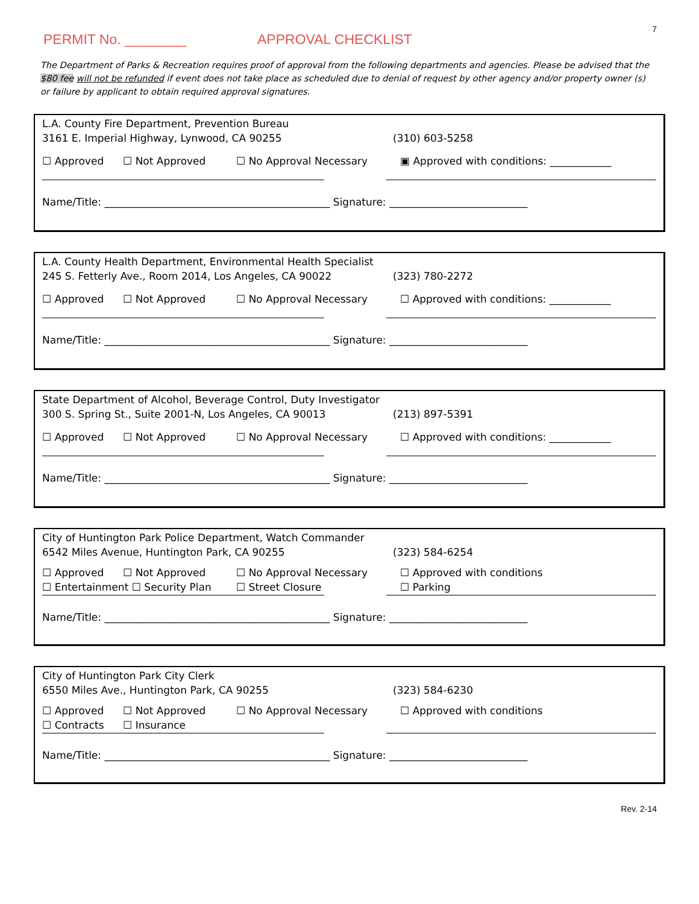7
PERMIT No. ________ APPROVAL CHECKLIST
The Department of Parks & Recreation requires proof of approval from the following departments and agencies. Please be advised that the $80 fee will not be refunded if event does not take place as scheduled due to denial of request by other agency and/or property owner (s) or failure by applicant to obtain required approval signatures.
L.A. County Fire Department, Prevention Bureau
3161 E. Imperial Highway, Lynwood, CA 90255 (310) 603-5258
☐ Approved ☐ Not Approved ☐ No Approval Necessary ▣ Approved with conditions: ____________
Name/Title: ____________________________________________ Signature: ___________________________
L.A. County Health Department, Environmental Health Specialist
245 S. Fetterly Ave., Room 2014, Los Angeles, CA 90022 (323) 780-2272
☐ Approved ☐ Not Approved ☐ No Approval Necessary ☐ Approved with conditions: ____________
Name/Title: ____________________________________________ Signature: ___________________________
State Department of Alcohol, Beverage Control, Duty Investigator
300 S. Spring St., Suite 2001-N, Los Angeles, CA 90013 (213) 897-5391
☐ Approved ☐ Not Approved ☐ No Approval Necessary ☐ Approved with conditions: ____________
Name/Title: ____________________________________________ Signature: ___________________________
City of Huntington Park Police Department, Watch Commander
6542 Miles Avenue, Huntington Park, CA 90255 (323) 584-6254
☐ Approved ☐ Not Approved ☐ No Approval Necessary ☐ Approved with conditions
☐ Entertainment ☐ Security Plan ☐ Street Closure ☐ Parking
Name/Title: ____________________________________________ Signature: ___________________________
City of Huntington Park City Clerk
6550 Miles Ave., Huntington Park, CA 90255 (323) 584-6230
☐ Approved ☐ Not Approved ☐ No Approval Necessary ☐ Approved with conditions
☐ Contracts ☐ Insurance
Name/Title: ____________________________________________ Signature: ___________________________
Rev. 2-14